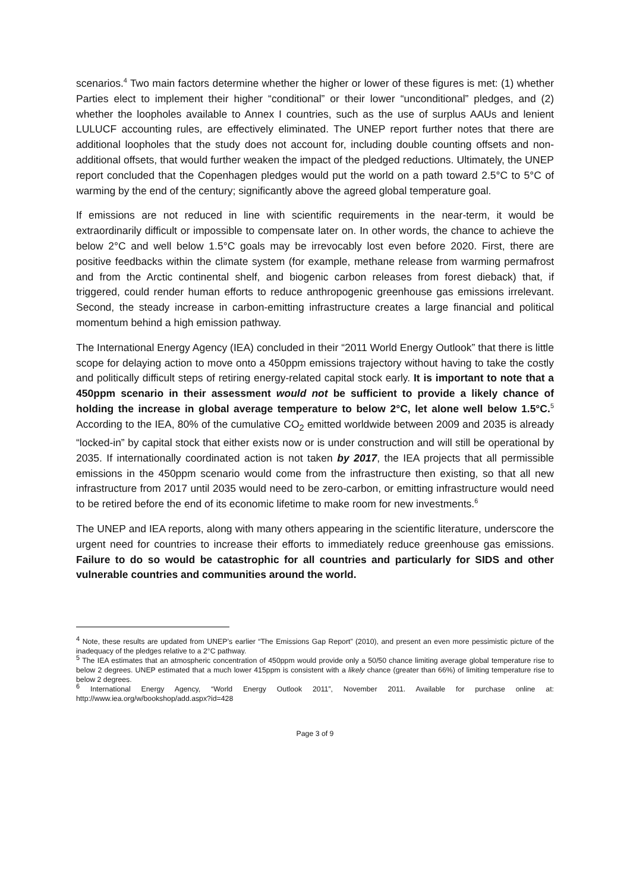scenarios.<sup>4</sup> Two main factors determine whether the higher or lower of these figures is met: (1) whether Parties elect to implement their higher “conditional” or their lower “unconditional” pledges, and (2) whether the loopholes available to Annex I countries, such as the use of surplus AAUs and lenient LULUCF accounting rules, are effectively eliminated. The UNEP report further notes that there are additional loopholes that the study does not account for, including double counting offsets and non-additional offsets, that would further weaken the impact of the pledged reductions. Ultimately, the UNEP report concluded that the Copenhagen pledges would put the world on a path toward 2.5°C to 5°C of warming by the end of the century; significantly above the agreed global temperature goal.
If emissions are not reduced in line with scientific requirements in the near-term, it would be extraordinarily difficult or impossible to compensate later on. In other words, the chance to achieve the below 2°C and well below 1.5°C goals may be irrevocably lost even before 2020. First, there are positive feedbacks within the climate system (for example, methane release from warming permafrost and from the Arctic continental shelf, and biogenic carbon releases from forest dieback) that, if triggered, could render human efforts to reduce anthropogenic greenhouse gas emissions irrelevant. Second, the steady increase in carbon-emitting infrastructure creates a large financial and political momentum behind a high emission pathway.
The International Energy Agency (IEA) concluded in their “2011 World Energy Outlook” that there is little scope for delaying action to move onto a 450ppm emissions trajectory without having to take the costly and politically difficult steps of retiring energy-related capital stock early. It is important to note that a 450ppm scenario in their assessment would not be sufficient to provide a likely chance of holding the increase in global average temperature to below 2°C, let alone well below 1.5°C.<sup>5</sup> According to the IEA, 80% of the cumulative CO<sub>2</sub> emitted worldwide between 2009 and 2035 is already “locked-in” by capital stock that either exists now or is under construction and will still be operational by 2035. If internationally coordinated action is not taken by 2017, the IEA projects that all permissible emissions in the 450ppm scenario would come from the infrastructure then existing, so that all new infrastructure from 2017 until 2035 would need to be zero-carbon, or emitting infrastructure would need to be retired before the end of its economic lifetime to make room for new investments.<sup>6</sup>
The UNEP and IEA reports, along with many others appearing in the scientific literature, underscore the urgent need for countries to increase their efforts to immediately reduce greenhouse gas emissions. Failure to do so would be catastrophic for all countries and particularly for SIDS and other vulnerable countries and communities around the world.
<sup>4</sup> Note, these results are updated from UNEP’s earlier “The Emissions Gap Report” (2010), and present an even more pessimistic picture of the inadequacy of the pledges relative to a 2°C pathway.
<sup>5</sup> The IEA estimates that an atmospheric concentration of 450ppm would provide only a 50/50 chance limiting average global temperature rise to below 2 degrees. UNEP estimated that a much lower 415ppm is consistent with a likely chance (greater than 66%) of limiting temperature rise to below 2 degrees.
<sup>6</sup> International Energy Agency, “World Energy Outlook 2011”, November 2011. Available for purchase online at: http://www.iea.org/w/bookshop/add.aspx?id=428
Page 3 of 9